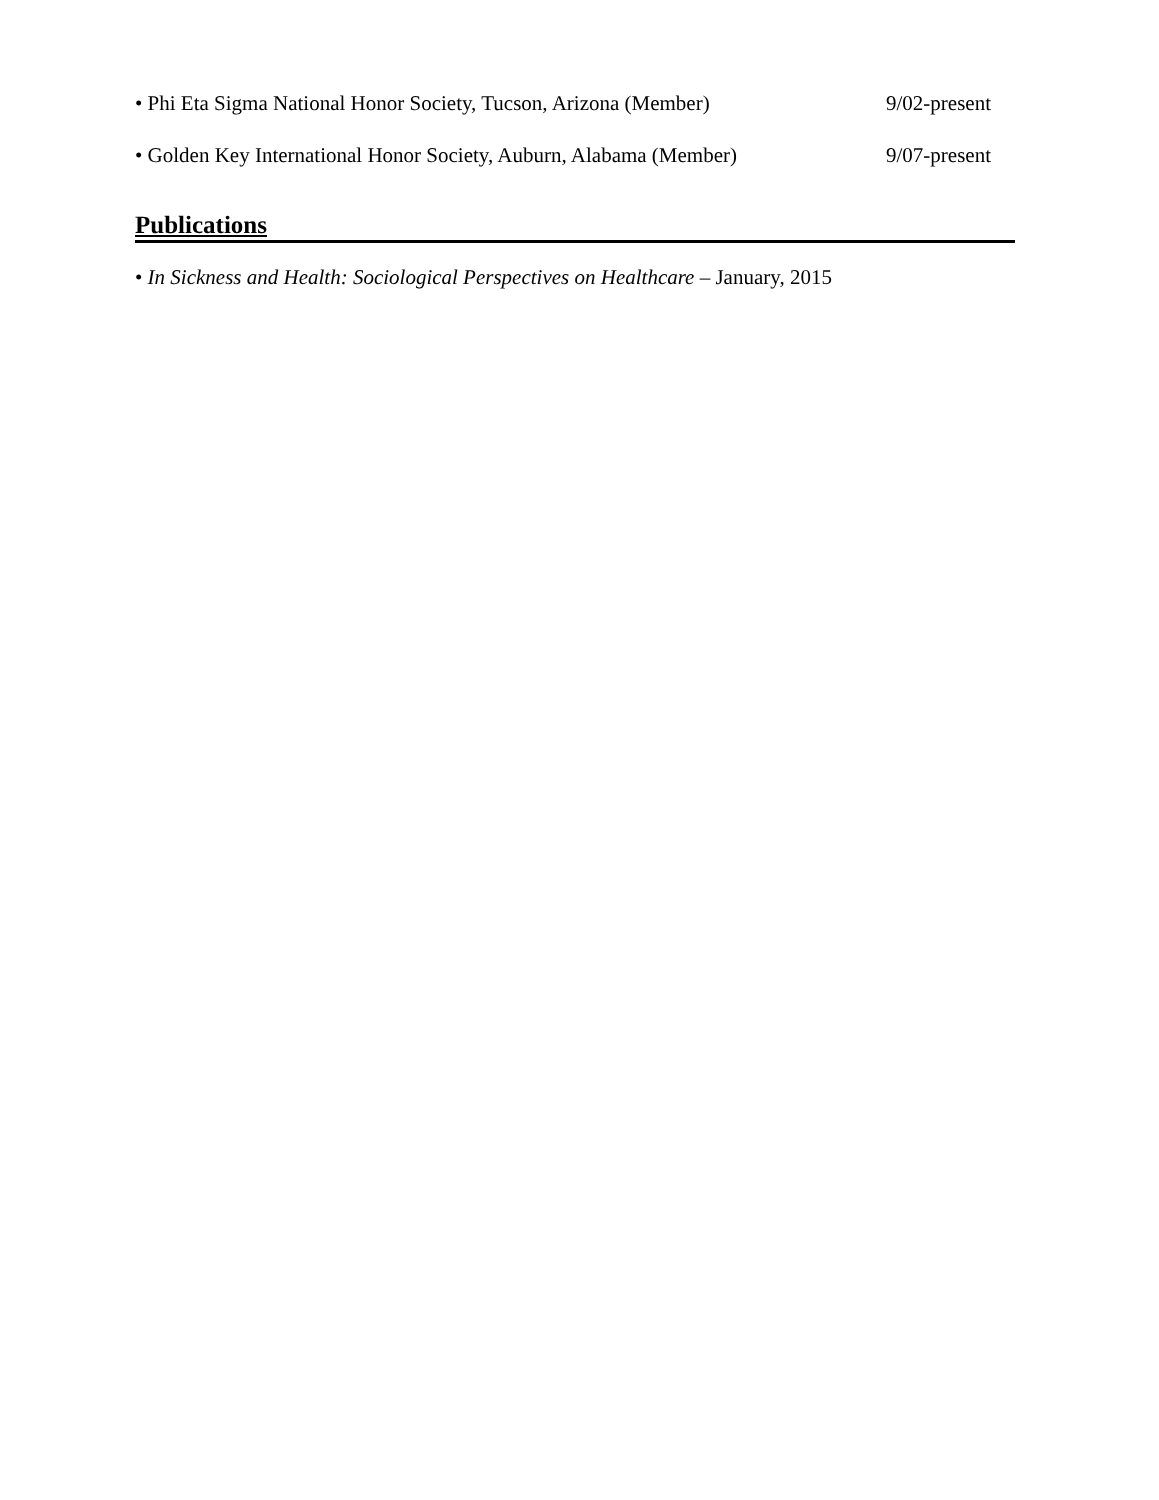• Phi Eta Sigma National Honor Society, Tucson, Arizona (Member) 9/02-present
• Golden Key International Honor Society, Auburn, Alabama (Member) 9/07-present
Publications
• In Sickness and Health: Sociological Perspectives on Healthcare – January, 2015